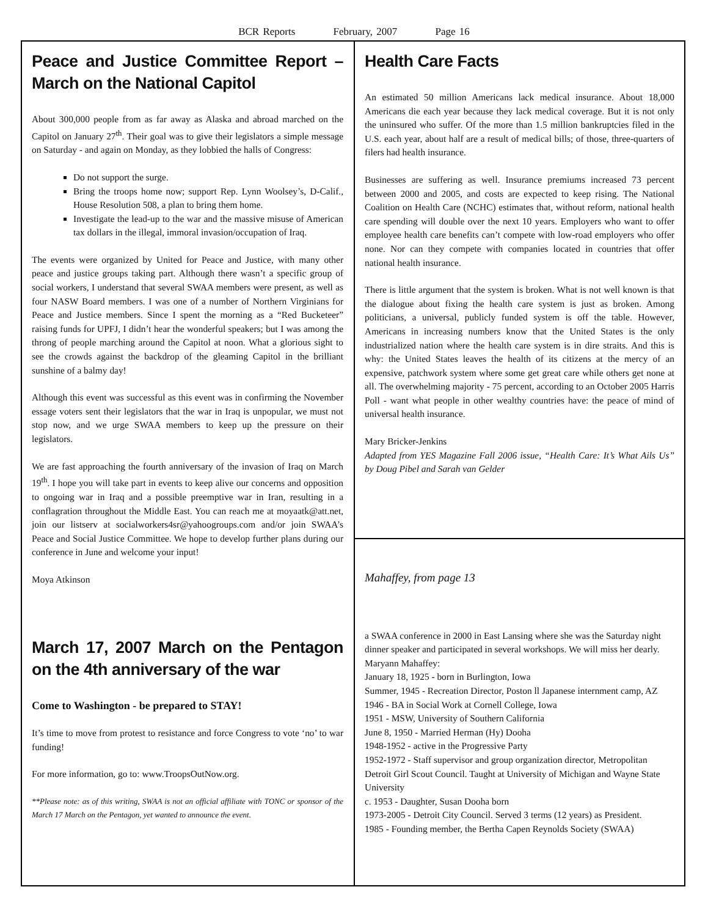BCR Reports February, 2007 Page 16
Peace and Justice Committee Report – March on the National Capitol
About 300,000 people from as far away as Alaska and abroad marched on the Capitol on January 27<sup>th</sup>. Their goal was to give their legislators a simple message on Saturday - and again on Monday, as they lobbied the halls of Congress:
Do not support the surge.
Bring the troops home now; support Rep. Lynn Woolsey’s, D-Calif., House Resolution 508, a plan to bring them home.
Investigate the lead-up to the war and the massive misuse of American tax dollars in the illegal, immoral invasion/occupation of Iraq.
The events were organized by United for Peace and Justice, with many other peace and justice groups taking part. Although there wasn’t a specific group of social workers, I understand that several SWAA members were present, as well as four NASW Board members. I was one of a number of Northern Virginians for Peace and Justice members. Since I spent the morning as a “Red Bucketeer” raising funds for UPFJ, I didn’t hear the wonderful speakers; but I was among the throng of people marching around the Capitol at noon. What a glorious sight to see the crowds against the backdrop of the gleaming Capitol in the brilliant sunshine of a balmy day!
Although this event was successful as this event was in confirming the November essage voters sent their legislators that the war in Iraq is unpopular, we must not stop now, and we urge SWAA members to keep up the pressure on their legislators.
We are fast approaching the fourth anniversary of the invasion of Iraq on March 19<sup>th</sup>. I hope you will take part in events to keep alive our concerns and opposition to ongoing war in Iraq and a possible preemptive war in Iran, resulting in a conflagration throughout the Middle East. You can reach me at moyaatk@att.net, join our listserv at socialworkers4sr@yahoogroups.com and/or join SWAA’s Peace and Social Justice Committee. We hope to develop further plans during our conference in June and welcome your input!
Moya Atkinson
March 17, 2007 March on the Pentagon on the 4th anniversary of the war
Come to Washington - be prepared to STAY!
It’s time to move from protest to resistance and force Congress to vote ‘no’ to war funding!
For more information, go to: www.TroopsOutNow.org.
**Please note: as of this writing, SWAA is not an official affiliate with TONC or sponsor of the March 17 March on the Pentagon, yet wanted to announce the event.
Health Care Facts
An estimated 50 million Americans lack medical insurance. About 18,000 Americans die each year because they lack medical coverage. But it is not only the uninsured who suffer. Of the more than 1.5 million bankruptcies filed in the U.S. each year, about half are a result of medical bills; of those, three-quarters of filers had health insurance.
Businesses are suffering as well. Insurance premiums increased 73 percent between 2000 and 2005, and costs are expected to keep rising. The National Coalition on Health Care (NCHC) estimates that, without reform, national health care spending will double over the next 10 years. Employers who want to offer employee health care benefits can’t compete with low-road employers who offer none. Nor can they compete with companies located in countries that offer national health insurance.
There is little argument that the system is broken. What is not well known is that the dialogue about fixing the health care system is just as broken. Among politicians, a universal, publicly funded system is off the table. However, Americans in increasing numbers know that the United States is the only industrialized nation where the health care system is in dire straits. And this is why: the United States leaves the health of its citizens at the mercy of an expensive, patchwork system where some get great care while others get none at all. The overwhelming majority - 75 percent, according to an October 2005 Harris Poll - want what people in other wealthy countries have: the peace of mind of universal health insurance.
Mary Bricker-Jenkins
Adapted from YES Magazine Fall 2006 issue, “Health Care: It’s What Ails Us” by Doug Pibel and Sarah van Gelder
Mahaffey, from page 13
a SWAA conference in 2000 in East Lansing where she was the Saturday night dinner speaker and participated in several workshops. We will miss her dearly.
Maryann Mahaffey:
January 18, 1925 - born in Burlington, Iowa
Summer, 1945 - Recreation Director, Poston ll Japanese internment camp, AZ
1946 - BA in Social Work at Cornell College, Iowa
1951 - MSW, University of Southern California
June 8, 1950 - Married Herman (Hy) Dooha
1948-1952 - active in the Progressive Party
1952-1972 - Staff supervisor and group organization director, Metropolitan Detroit Girl Scout Council. Taught at University of Michigan and Wayne State University
c. 1953 - Daughter, Susan Dooha born
1973-2005 - Detroit City Council. Served 3 terms (12 years) as President.
1985 - Founding member, the Bertha Capen Reynolds Society (SWAA)